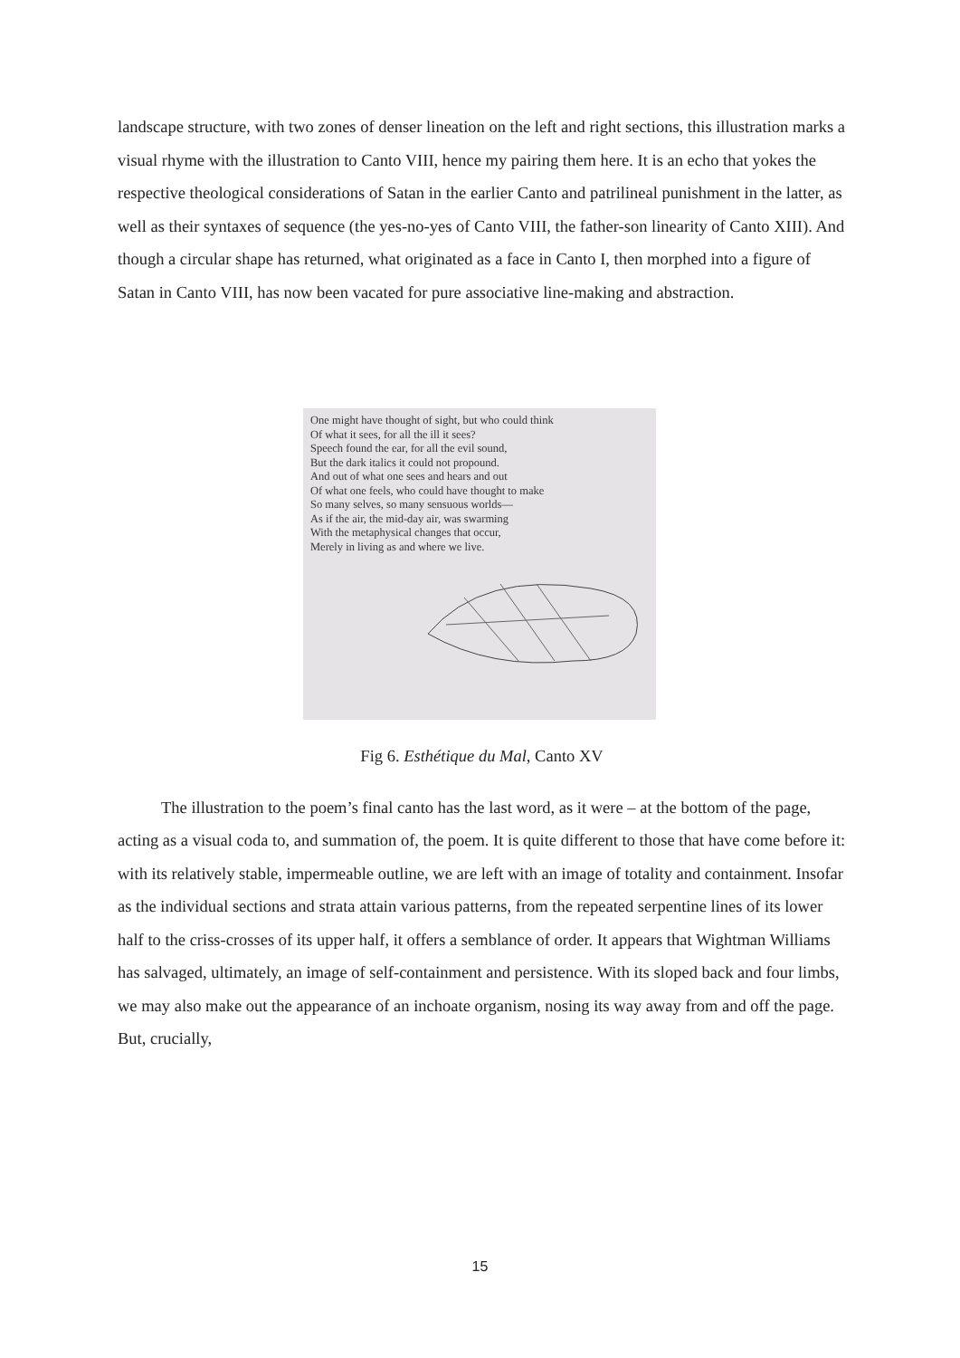landscape structure, with two zones of denser lineation on the left and right sections, this illustration marks a visual rhyme with the illustration to Canto VIII, hence my pairing them here. It is an echo that yokes the respective theological considerations of Satan in the earlier Canto and patrilineal punishment in the latter, as well as their syntaxes of sequence (the yes-no-yes of Canto VIII, the father-son linearity of Canto XIII). And though a circular shape has returned, what originated as a face in Canto I, then morphed into a figure of Satan in Canto VIII, has now been vacated for pure associative line-making and abstraction.
One might have thought of sight, but who could think
Of what it sees, for all the ill it sees?
Speech found the ear, for all the evil sound,
But the dark italics it could not propound.
And out of what one sees and hears and out
Of what one feels, who could have thought to make
So many selves, so many sensuous worlds—
As if the air, the mid-day air, was swarming
With the metaphysical changes that occur,
Merely in living as and where we live.
Fig 6. Esthétique du Mal, Canto XV
The illustration to the poem’s final canto has the last word, as it were – at the bottom of the page, acting as a visual coda to, and summation of, the poem. It is quite different to those that have come before it: with its relatively stable, impermeable outline, we are left with an image of totality and containment. Insofar as the individual sections and strata attain various patterns, from the repeated serpentine lines of its lower half to the criss-crosses of its upper half, it offers a semblance of order. It appears that Wightman Williams has salvaged, ultimately, an image of self-containment and persistence. With its sloped back and four limbs, we may also make out the appearance of an inchoate organism, nosing its way away from and off the page. But, crucially,
15